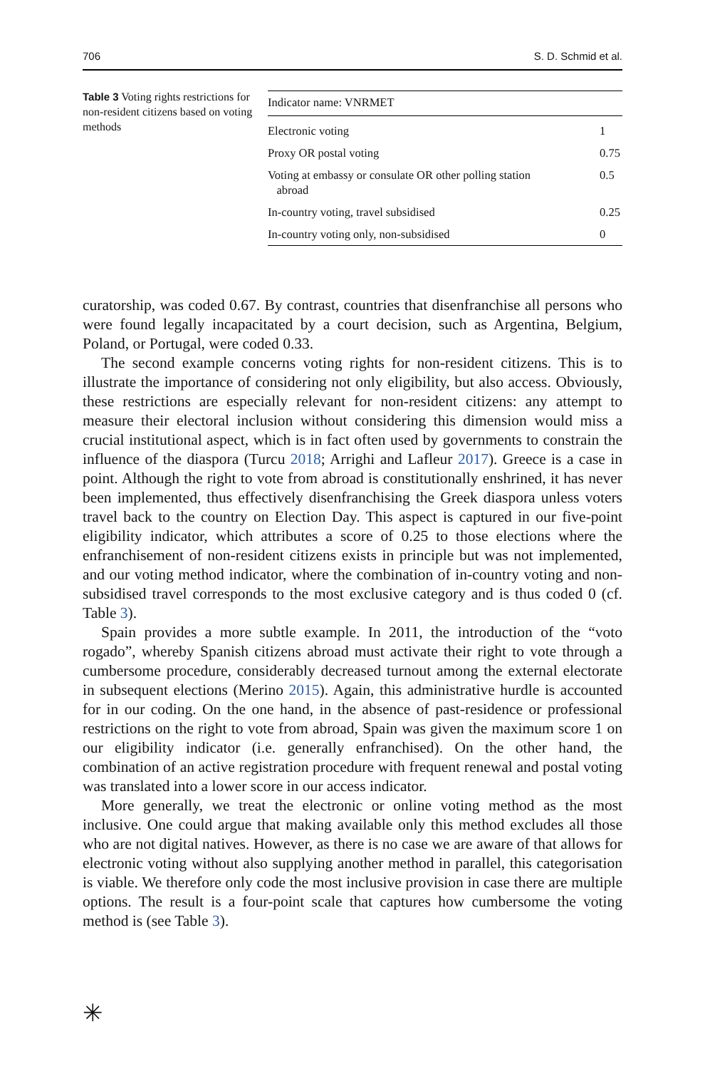706 S. D. Schmid et al.
Table 3 Voting rights restrictions for non-resident citizens based on voting methods
| Indicator name: VNRMET | |
| --- | --- |
| Electronic voting | 1 |
| Proxy OR postal voting | 0.75 |
| Voting at embassy or consulate OR other polling station abroad | 0.5 |
| In-country voting, travel subsidised | 0.25 |
| In-country voting only, non-subsidised | 0 |
curatorship, was coded 0.67. By contrast, countries that disenfranchise all persons who were found legally incapacitated by a court decision, such as Argentina, Belgium, Poland, or Portugal, were coded 0.33.
The second example concerns voting rights for non-resident citizens. This is to illustrate the importance of considering not only eligibility, but also access. Obviously, these restrictions are especially relevant for non-resident citizens: any attempt to measure their electoral inclusion without considering this dimension would miss a crucial institutional aspect, which is in fact often used by governments to constrain the influence of the diaspora (Turcu 2018; Arrighi and Lafleur 2017). Greece is a case in point. Although the right to vote from abroad is constitutionally enshrined, it has never been implemented, thus effectively disenfranchising the Greek diaspora unless voters travel back to the country on Election Day. This aspect is captured in our five-point eligibility indicator, which attributes a score of 0.25 to those elections where the enfranchisement of non-resident citizens exists in principle but was not implemented, and our voting method indicator, where the combination of in-country voting and non-subsidised travel corresponds to the most exclusive category and is thus coded 0 (cf. Table 3).
Spain provides a more subtle example. In 2011, the introduction of the “voto rogado”, whereby Spanish citizens abroad must activate their right to vote through a cumbersome procedure, considerably decreased turnout among the external electorate in subsequent elections (Merino 2015). Again, this administrative hurdle is accounted for in our coding. On the one hand, in the absence of past-residence or professional restrictions on the right to vote from abroad, Spain was given the maximum score 1 on our eligibility indicator (i.e. generally enfranchised). On the other hand, the combination of an active registration procedure with frequent renewal and postal voting was translated into a lower score in our access indicator.
More generally, we treat the electronic or online voting method as the most inclusive. One could argue that making available only this method excludes all those who are not digital natives. However, as there is no case we are aware of that allows for electronic voting without also supplying another method in parallel, this categorisation is viable. We therefore only code the most inclusive provision in case there are multiple options. The result is a four-point scale that captures how cumbersome the voting method is (see Table 3).
✳